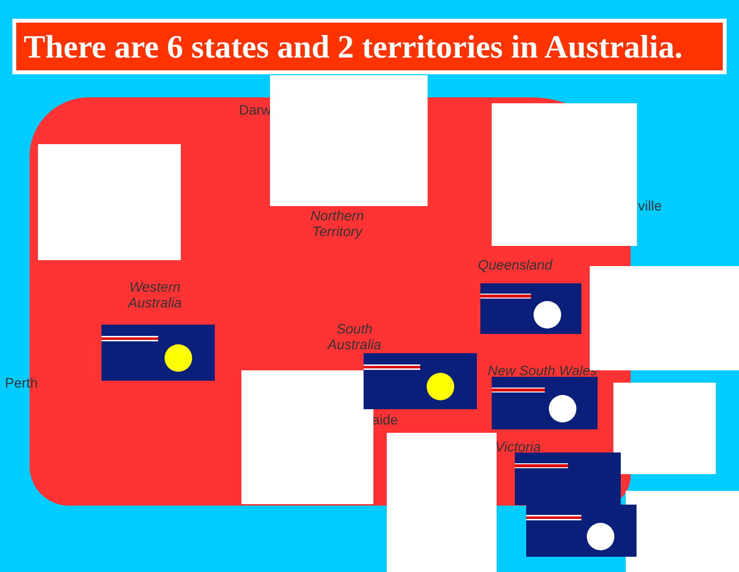There are 6 states and 2 territories in Australia.
Darw
ville
Perth
aide
Northern
Territory
Western
Australia
Queensland
South
Australia
New South Wales
Victoria